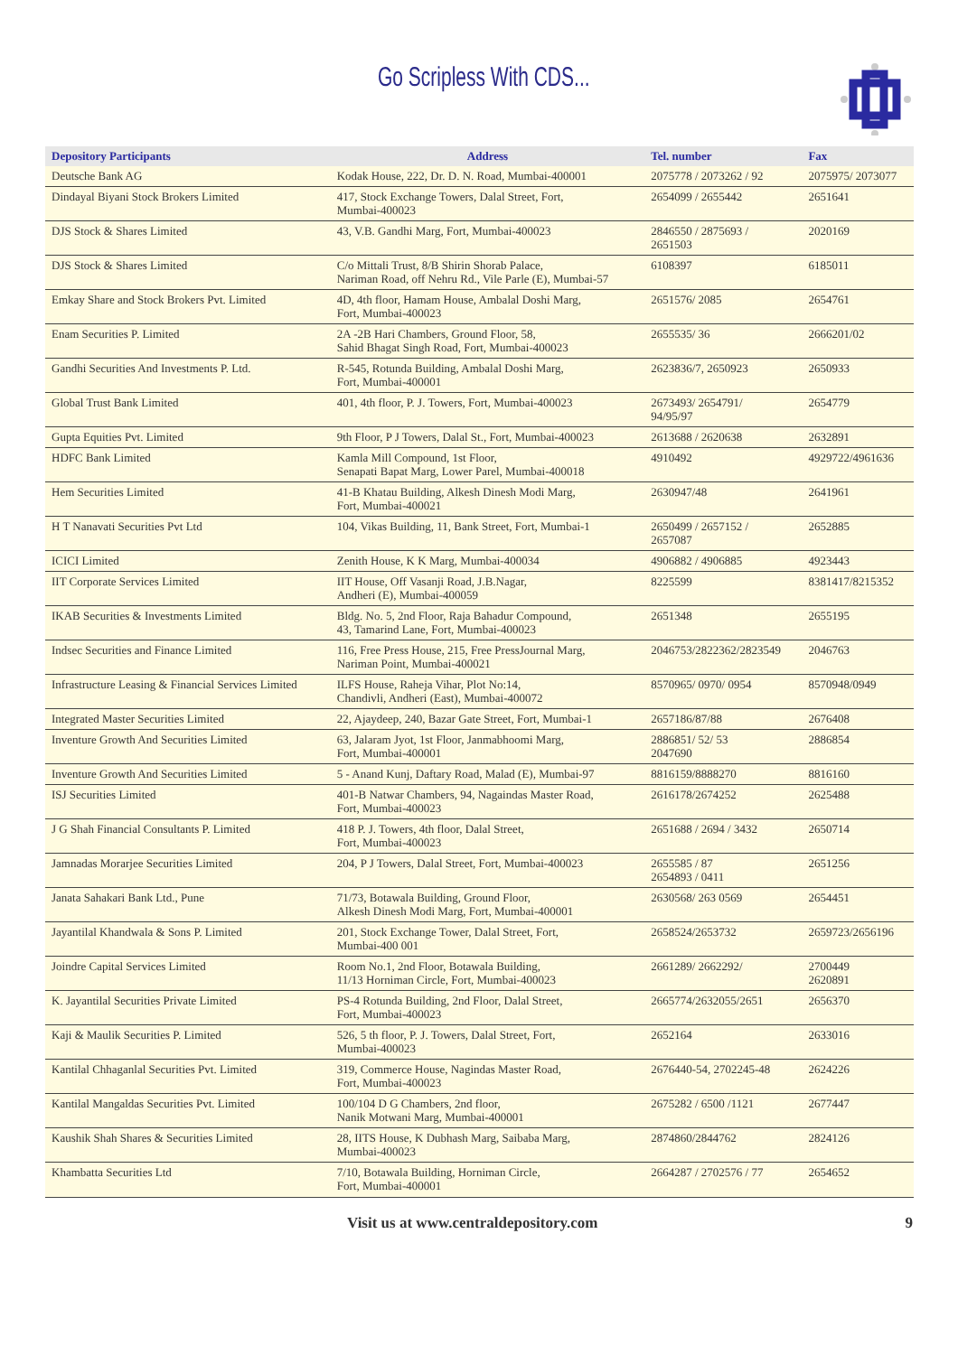Go Scripless With CDS...
| Depository Participants | Address | Tel. number | Fax |
| --- | --- | --- | --- |
| Deutsche Bank AG | Kodak House, 222, Dr. D. N. Road, Mumbai-400001 | 2075778 / 2073262 / 92 | 2075975/ 2073077 |
| Dindayal Biyani Stock Brokers Limited | 417, Stock Exchange Towers, Dalal Street, Fort, Mumbai-400023 | 2654099 / 2655442 | 2651641 |
| DJS Stock & Shares Limited | 43, V.B. Gandhi Marg, Fort, Mumbai-400023 | 2846550 / 2875693 / 2651503 | 2020169 |
| DJS Stock & Shares Limited | C/o Mittali Trust, 8/B Shirin Shorab Palace, Nariman Road, off Nehru Rd., Vile Parle (E), Mumbai-57 | 6108397 | 6185011 |
| Emkay Share and Stock Brokers Pvt. Limited | 4D, 4th floor, Hamam House, Ambalal Doshi Marg, Fort, Mumbai-400023 | 2651576/ 2085 | 2654761 |
| Enam Securities P. Limited | 2A -2B Hari Chambers, Ground Floor, 58, Sahid Bhagat Singh Road, Fort, Mumbai-400023 | 2655535/ 36 | 2666201/02 |
| Gandhi Securities And Investments P. Ltd. | R-545, Rotunda Building, Ambalal Doshi Marg, Fort, Mumbai-400001 | 2623836/7, 2650923 | 2650933 |
| Global Trust Bank Limited | 401, 4th floor, P. J. Towers, Fort, Mumbai-400023 | 2673493/ 2654791/ 94/95/97 | 2654779 |
| Gupta Equities Pvt. Limited | 9th Floor, P J Towers, Dalal St., Fort, Mumbai-400023 | 2613688 / 2620638 | 2632891 |
| HDFC Bank Limited | Kamla Mill Compound, 1st Floor, Senapati Bapat Marg, Lower Parel, Mumbai-400018 | 4910492 | 4929722/4961636 |
| Hem Securities Limited | 41-B Khatau Building, Alkesh Dinesh Modi Marg, Fort, Mumbai-400021 | 2630947/48 | 2641961 |
| H T Nanavati Securities Pvt Ltd | 104, Vikas Building, 11, Bank Street, Fort, Mumbai-1 | 2650499 / 2657152 / 2657087 | 2652885 |
| ICICI Limited | Zenith House, K K Marg, Mumbai-400034 | 4906882 / 4906885 | 4923443 |
| IIT Corporate Services Limited | IIT House, Off Vasanji Road, J.B.Nagar, Andheri (E), Mumbai-400059 | 8225599 | 8381417/8215352 |
| IKAB Securities & Investments Limited | Bldg. No. 5, 2nd Floor, Raja Bahadur Compound, 43, Tamarind Lane, Fort, Mumbai-400023 | 2651348 | 2655195 |
| Indsec Securities and Finance Limited | 116, Free Press House, 215, Free PressJournal Marg, Nariman Point, Mumbai-400021 | 2046753/2822362/2823549 | 2046763 |
| Infrastructure Leasing & Financial Services Limited | ILFS House, Raheja Vihar, Plot No:14, Chandivli, Andheri (East), Mumbai-400072 | 8570965/ 0970/ 0954 | 8570948/0949 |
| Integrated Master Securities Limited | 22, Ajaydeep, 240, Bazar Gate Street, Fort, Mumbai-1 | 2657186/87/88 | 2676408 |
| Inventure Growth And Securities Limited | 63, Jalaram Jyot, 1st Floor, Janmabhoomi Marg, Fort, Mumbai-400001 | 2886851/ 52/ 53 2047690 | 2886854 |
| Inventure Growth And Securities Limited | 5 - Anand Kunj, Daftary Road, Malad (E), Mumbai-97 | 8816159/8888270 | 8816160 |
| ISJ Securities Limited | 401-B Natwar Chambers, 94, Nagaindas Master Road, Fort, Mumbai-400023 | 2616178/2674252 | 2625488 |
| J G Shah Financial Consultants P. Limited | 418 P. J. Towers, 4th floor, Dalal Street, Fort, Mumbai-400023 | 2651688 / 2694 / 3432 | 2650714 |
| Jamnadas Morarjee Securities Limited | 204, P J Towers, Dalal Street, Fort, Mumbai-400023 | 2655585 / 87 2654893 / 0411 | 2651256 |
| Janata Sahakari Bank Ltd., Pune | 71/73, Botawala Building, Ground Floor, Alkesh Dinesh Modi Marg, Fort, Mumbai-400001 | 2630568/ 263 0569 | 2654451 |
| Jayantilal Khandwala & Sons P. Limited | 201, Stock Exchange Tower, Dalal Street, Fort, Mumbai-400 001 | 2658524/2653732 | 2659723/2656196 |
| Joindre Capital Services Limited | Room No.1, 2nd Floor, Botawala Building, 11/13 Horniman Circle, Fort, Mumbai-400023 | 2661289/ 2662292/ | 2700449 2620891 |
| K. Jayantilal Securities Private Limited | PS-4 Rotunda Building, 2nd Floor, Dalal Street, Fort, Mumbai-400023 | 2665774/2632055/2651 | 2656370 |
| Kaji & Maulik Securities P. Limited | 526, 5 th floor, P. J. Towers, Dalal Street, Fort, Mumbai-400023 | 2652164 | 2633016 |
| Kantilal Chhaganlal Securities Pvt. Limited | 319, Commerce House, Nagindas Master Road, Fort, Mumbai-400023 | 2676440-54, 2702245-48 | 2624226 |
| Kantilal Mangaldas Securities Pvt. Limited | 100/104 D G Chambers, 2nd floor, Nanik Motwani Marg, Mumbai-400001 | 2675282 / 6500 /1121 | 2677447 |
| Kaushik Shah Shares & Securities Limited | 28, IITS House, K Dubhash Marg, Saibaba Marg, Mumbai-400023 | 2874860/2844762 | 2824126 |
| Khambatta Securities Ltd | 7/10, Botawala Building, Horniman Circle, Fort, Mumbai-400001 | 2664287 / 2702576 / 77 | 2654652 |
Visit us at www.centraldepository.com 9